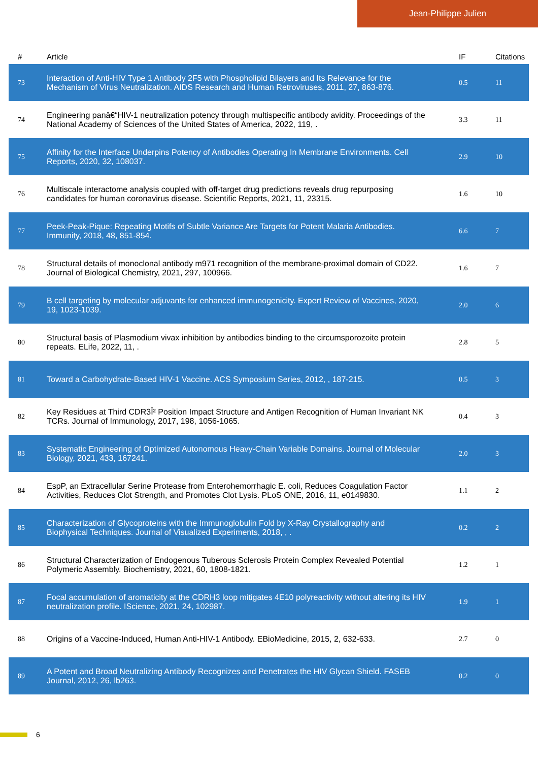Jean-Philippe Julien
| # | Article | IF | Citations |
| --- | --- | --- | --- |
| 73 | Interaction of Anti-HIV Type 1 Antibody 2F5 with Phospholipid Bilayers and Its Relevance for the Mechanism of Virus Neutralization. AIDS Research and Human Retroviruses, 2011, 27, 863-876. | 0.5 | 11 |
| 74 | Engineering panâ€“HIV-1 neutralization potency through multispecific antibody avidity. Proceedings of the National Academy of Sciences of the United States of America, 2022, 119, . | 3.3 | 11 |
| 75 | Affinity for the Interface Underpins Potency of Antibodies Operating In Membrane Environments. Cell Reports, 2020, 32, 108037. | 2.9 | 10 |
| 76 | Multiscale interactome analysis coupled with off-target drug predictions reveals drug repurposing candidates for human coronavirus disease. Scientific Reports, 2021, 11, 23315. | 1.6 | 10 |
| 77 | Peek-Peak-Pique: Repeating Motifs of Subtle Variance Are Targets for Potent Malaria Antibodies. Immunity, 2018, 48, 851-854. | 6.6 | 7 |
| 78 | Structural details of monoclonal antibody m971 recognition of the membrane-proximal domain of CD22. Journal of Biological Chemistry, 2021, 297, 100966. | 1.6 | 7 |
| 79 | B cell targeting by molecular adjuvants for enhanced immunogenicity. Expert Review of Vaccines, 2020, 19, 1023-1039. | 2.0 | 6 |
| 80 | Structural basis of Plasmodium vivax inhibition by antibodies binding to the circumsporozoite protein repeats. ELife, 2022, 11, . | 2.8 | 5 |
| 81 | Toward a Carbohydrate-Based HIV-1 Vaccine. ACS Symposium Series, 2012, , 187-215. | 0.5 | 3 |
| 82 | Key Residues at Third CDR3Î² Position Impact Structure and Antigen Recognition of Human Invariant NK TCRs. Journal of Immunology, 2017, 198, 1056-1065. | 0.4 | 3 |
| 83 | Systematic Engineering of Optimized Autonomous Heavy-Chain Variable Domains. Journal of Molecular Biology, 2021, 433, 167241. | 2.0 | 3 |
| 84 | EspP, an Extracellular Serine Protease from Enterohemorrhagic E. coli, Reduces Coagulation Factor Activities, Reduces Clot Strength, and Promotes Clot Lysis. PLoS ONE, 2016, 11, e0149830. | 1.1 | 2 |
| 85 | Characterization of Glycoproteins with the Immunoglobulin Fold by X-Ray Crystallography and Biophysical Techniques. Journal of Visualized Experiments, 2018, , . | 0.2 | 2 |
| 86 | Structural Characterization of Endogenous Tuberous Sclerosis Protein Complex Revealed Potential Polymeric Assembly. Biochemistry, 2021, 60, 1808-1821. | 1.2 | 1 |
| 87 | Focal accumulation of aromaticity at the CDRH3 loop mitigates 4E10 polyreactivity without altering its HIV neutralization profile. IScience, 2021, 24, 102987. | 1.9 | 1 |
| 88 | Origins of a Vaccine-Induced, Human Anti-HIV-1 Antibody. EBioMedicine, 2015, 2, 632-633. | 2.7 | 0 |
| 89 | A Potent and Broad Neutralizing Antibody Recognizes and Penetrates the HIV Glycan Shield. FASEB Journal, 2012, 26, lb263. | 0.2 | 0 |
6